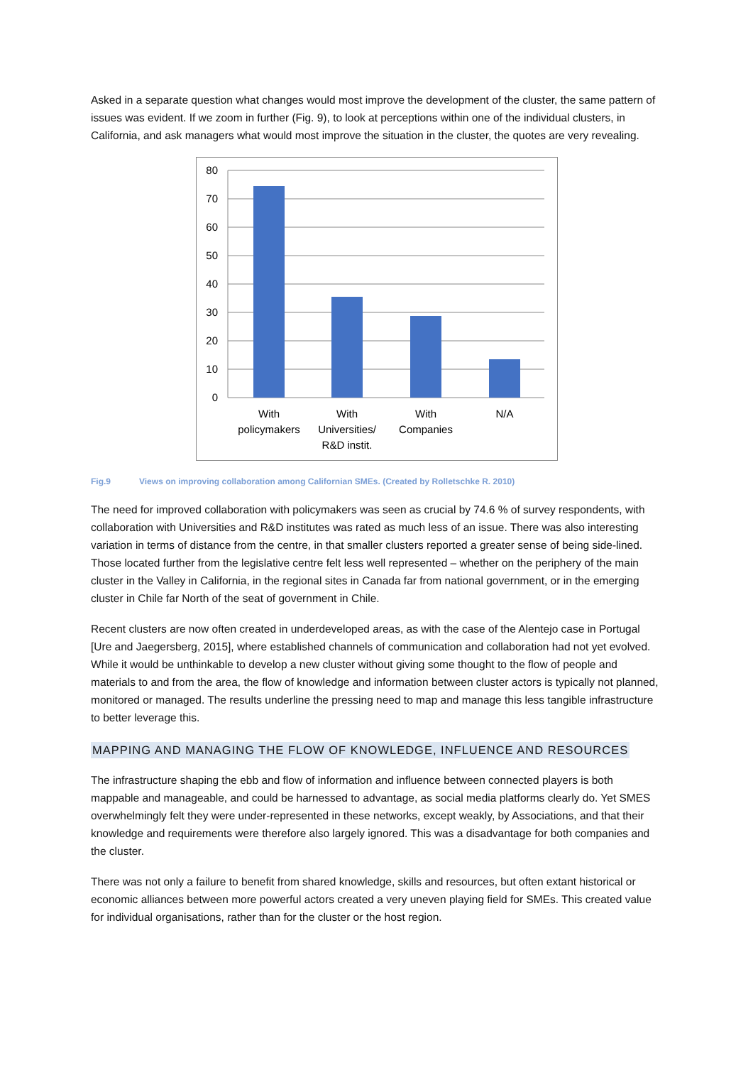Asked in a separate question what changes would most improve the development of the cluster, the same pattern of issues was evident. If we zoom in further (Fig. 9), to look at perceptions within one of the individual clusters, in California, and ask managers what would most improve the situation in the cluster, the quotes are very revealing.
80
70
60
50
40
30
20
10
0
With
policymakers
With
Universities/
R&D instit.
With
Companies
N/A
Fig.9 Views on improving collaboration among Californian SMEs. (Created by Rolletschke R. 2010)
The need for improved collaboration with policymakers was seen as crucial by 74.6 % of survey respondents, with collaboration with Universities and R&D institutes was rated as much less of an issue. There was also interesting variation in terms of distance from the centre, in that smaller clusters reported a greater sense of being side-lined. Those located further from the legislative centre felt less well represented – whether on the periphery of the main cluster in the Valley in California, in the regional sites in Canada far from national government, or in the emerging cluster in Chile far North of the seat of government in Chile.
Recent clusters are now often created in underdeveloped areas, as with the case of the Alentejo case in Portugal [Ure and Jaegersberg, 2015], where established channels of communication and collaboration had not yet evolved. While it would be unthinkable to develop a new cluster without giving some thought to the flow of people and materials to and from the area, the flow of knowledge and information between cluster actors is typically not planned, monitored or managed. The results underline the pressing need to map and manage this less tangible infrastructure to better leverage this.
MAPPING AND MANAGING THE FLOW OF KNOWLEDGE, INFLUENCE AND RESOURCES
The infrastructure shaping the ebb and flow of information and influence between connected players is both mappable and manageable, and could be harnessed to advantage, as social media platforms clearly do. Yet SMES overwhelmingly felt they were under-represented in these networks, except weakly, by Associations, and that their knowledge and requirements were therefore also largely ignored. This was a disadvantage for both companies and the cluster.
There was not only a failure to benefit from shared knowledge, skills and resources, but often extant historical or economic alliances between more powerful actors created a very uneven playing field for SMEs. This created value for individual organisations, rather than for the cluster or the host region.